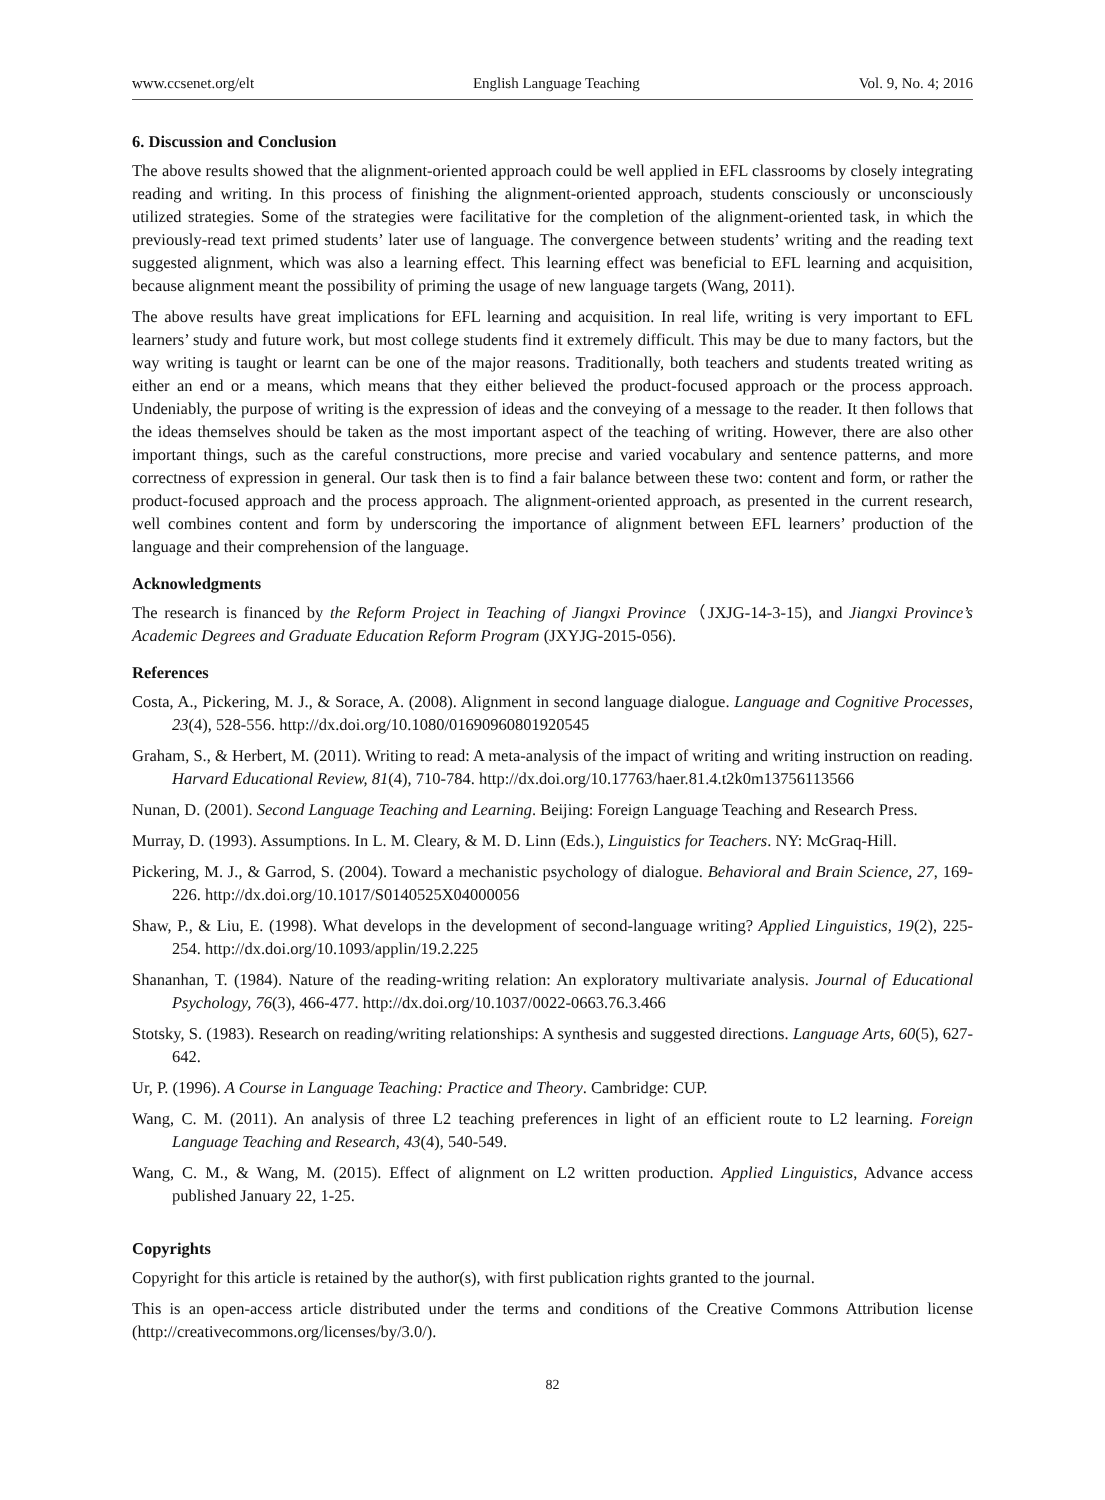www.ccsenet.org/elt English Language Teaching Vol. 9, No. 4; 2016
6. Discussion and Conclusion
The above results showed that the alignment-oriented approach could be well applied in EFL classrooms by closely integrating reading and writing. In this process of finishing the alignment-oriented approach, students consciously or unconsciously utilized strategies. Some of the strategies were facilitative for the completion of the alignment-oriented task, in which the previously-read text primed students’ later use of language. The convergence between students’ writing and the reading text suggested alignment, which was also a learning effect. This learning effect was beneficial to EFL learning and acquisition, because alignment meant the possibility of priming the usage of new language targets (Wang, 2011).
The above results have great implications for EFL learning and acquisition. In real life, writing is very important to EFL learners’ study and future work, but most college students find it extremely difficult. This may be due to many factors, but the way writing is taught or learnt can be one of the major reasons. Traditionally, both teachers and students treated writing as either an end or a means, which means that they either believed the product-focused approach or the process approach. Undeniably, the purpose of writing is the expression of ideas and the conveying of a message to the reader. It then follows that the ideas themselves should be taken as the most important aspect of the teaching of writing. However, there are also other important things, such as the careful constructions, more precise and varied vocabulary and sentence patterns, and more correctness of expression in general. Our task then is to find a fair balance between these two: content and form, or rather the product-focused approach and the process approach. The alignment-oriented approach, as presented in the current research, well combines content and form by underscoring the importance of alignment between EFL learners’ production of the language and their comprehension of the language.
Acknowledgments
The research is financed by the Reform Project in Teaching of Jiangxi Province（JXJG-14-3-15), and Jiangxi Province’s Academic Degrees and Graduate Education Reform Program (JXYJG-2015-056).
References
Costa, A., Pickering, M. J., & Sorace, A. (2008). Alignment in second language dialogue. Language and Cognitive Processes, 23(4), 528-556. http://dx.doi.org/10.1080/01690960801920545
Graham, S., & Herbert, M. (2011). Writing to read: A meta-analysis of the impact of writing and writing instruction on reading. Harvard Educational Review, 81(4), 710-784. http://dx.doi.org/10.17763/haer.81.4.t2k0m13756113566
Nunan, D. (2001). Second Language Teaching and Learning. Beijing: Foreign Language Teaching and Research Press.
Murray, D. (1993). Assumptions. In L. M. Cleary, & M. D. Linn (Eds.), Linguistics for Teachers. NY: McGraq-Hill.
Pickering, M. J., & Garrod, S. (2004). Toward a mechanistic psychology of dialogue. Behavioral and Brain Science, 27, 169-226. http://dx.doi.org/10.1017/S0140525X04000056
Shaw, P., & Liu, E. (1998). What develops in the development of second-language writing? Applied Linguistics, 19(2), 225-254. http://dx.doi.org/10.1093/applin/19.2.225
Shananhan, T. (1984). Nature of the reading-writing relation: An exploratory multivariate analysis. Journal of Educational Psychology, 76(3), 466-477. http://dx.doi.org/10.1037/0022-0663.76.3.466
Stotsky, S. (1983). Research on reading/writing relationships: A synthesis and suggested directions. Language Arts, 60(5), 627-642.
Ur, P. (1996). A Course in Language Teaching: Practice and Theory. Cambridge: CUP.
Wang, C. M. (2011). An analysis of three L2 teaching preferences in light of an efficient route to L2 learning. Foreign Language Teaching and Research, 43(4), 540-549.
Wang, C. M., & Wang, M. (2015). Effect of alignment on L2 written production. Applied Linguistics, Advance access published January 22, 1-25.
Copyrights
Copyright for this article is retained by the author(s), with first publication rights granted to the journal.
This is an open-access article distributed under the terms and conditions of the Creative Commons Attribution license (http://creativecommons.org/licenses/by/3.0/).
82